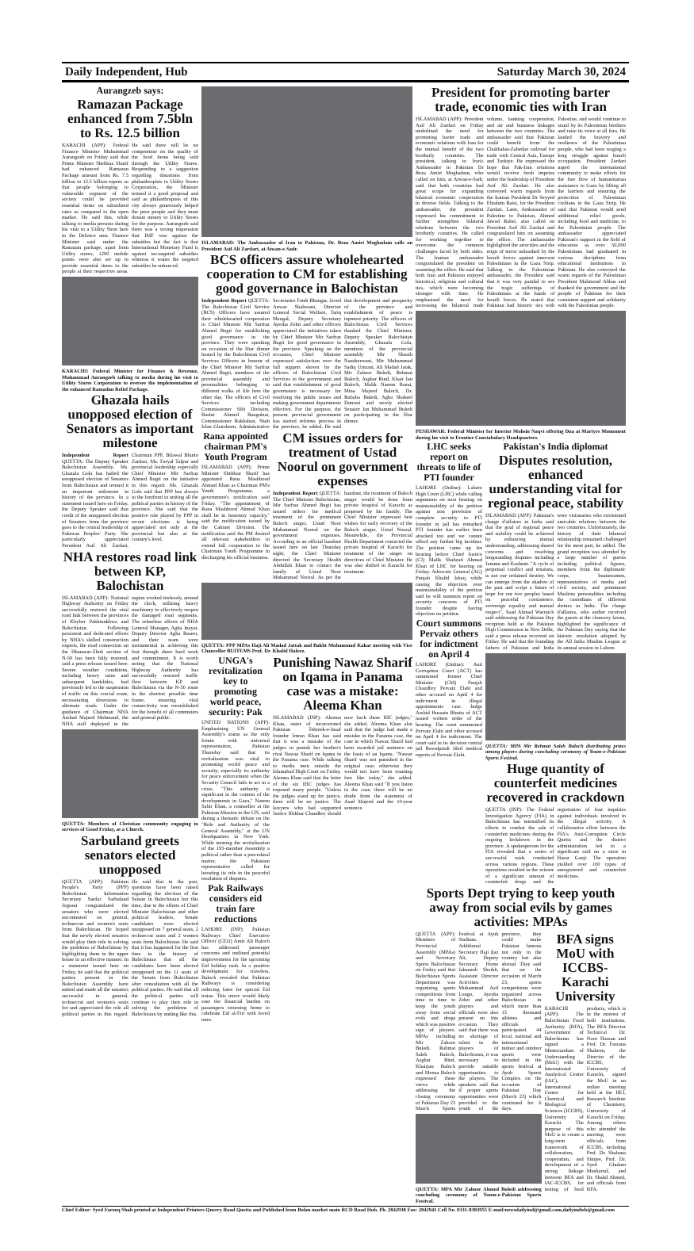Daily Independent, Hub Saturday March 30, 2024
Aurangzeb says:
Ramazan Package enhanced from 7.5bln to Rs. 12.5 billion
KARACHI (APP): Federal Finance Minister Muhammad Aurangzeb on Friday said that Prime Minister Shehbaz Sharif had enhanced Ramazan Package amount from Rs. 7.5 billion to 12.5 billion rupees so that people belonging to vulnerable segment of the society could be provided essential items on subsidized rates as compared to the open market. He said this, while talking to media persons during his visit to a Utility Store here in the Defence area. Finance Minister said under the Ramazan package, apart from Utility stores, 1200 mobile points were also set up to provide essential items to the people at their respective areas. He said there will be no compromise on the quality of the food items being sold through the Utility Stores. Responding to a suggestion regarding donations from philanthropists to Utility Stores Corporation, the Minister termed it a good proposal and said as philanthropists of this city always generously helped the poor people and they must donate money to Utility Stores for the purpose. Aurangzeb said there was a wrong impression that IMF was against the subsidies but the fact is that International Monetary Fund is against un-targeted subsidies whereas it wants the targeted subsidies be enhanced.
KARACHI: Federal Minister for Finance & Revenue, Muhammad Aurangzeb talking to media during his visit to Utility Stores Corporation to oversee the implementation of the enhanced Ramadan Relief Package.
Ghazala hails unopposed election of Senators as important milestone
Independent Report QUETTA: The Deputy Speaker Balochistan Assembly, Ms. Ghazala Gola has hailed the unopposed election of Senators from Balochistan and termed it an important milestone in history of the province. In a statement issued here on Friday, the Deputy Speaker said that credit of the unopposed election of Senators from the province goes to the central leadership of Pakistan Peoples' Party. She particularly appreciated President Asif Ali Zardari, Chairman PPP, Bilawal Bhutto Zardari, Ms. Faryal Talpur and provincial leadership especially Chief Minister Mir Sarfraz Ahmed Bugti on the initiative in this regard. Ms. Ghazala Gola said that PPP has always in the forefront in uniting all the political parties in history of the province. She said that the positive role played by PPP in recent elections is being appreciated not only at the provincial but also at the country's level.
NHA restores road link between KP, Balochistan
ISLAMABAD (APP): National Highway Authority on Friday successfully restored the vital road link between the provinces of Khyber Pakhtunkhwa and Balochistan. Following persistent and dedicated efforts by NHA's skilled construction experts, the road connection on the Dhanasar-Zhob section of N-50 has been fully restored, said a press release issued here. Severe weather conditions, including heavy rains and subsequent landslides, had previously led to the suspension of traffic on this crucial route, necessitating diversions to alternate roads. Under the guidance of Chairman NHA Arshad Majeed Mohmand, the NHA staff deployed in the region worked tirelessly, around the clock, utilizing heavy machinery to effectively reopen the damaged road segments. The relentless efforts of NHA General Manager, Agha Inayat, Deputy Director Agha Baseer, and their team were instrumental in achieving this feat through sheer hard work and commitment. It is worth noting that the National Highway Authority has successfully restored traffic flow between KP and Balochistan via the N-50 route in the shortest possible time frame, ensuring vital connectivity was reestablished for the benefit of all commuters and general public.
QUETTA: Members of Christian community engaging in services of Good Friday, at a Church.
Sarbuland greets senators elected unopposed
QUETTA (APP): Pakistan People's Party (PPP) Balochistan Information Secretary Sardar Sarbuland Jogezai congratulated the senators who were elected uncontested on general, technocrat and women's seats from Balochistan. He hoped that the newly elected senators would play their role in solving the problems of Balochistan by highlighting them in the upper house in an effective manner. In a statement issued here on Friday, he said that the political parties present in the Balochistan Assembly have united and made all the senators successful in general, technocrat and women's seats for and appreciated the role all political parties in this regard. He said that in the past, questions have been raised regarding the election of the Senate in Balochistan but this time, due to the efforts of Chief Minister Balochistan and other political leaders, Senate candidates were elected unopposed on 7 general seats, 2 technocrat seats and 2 women seats from Balochistan. He said that it has happened for the first time in the history of Balochistan that all the candidates have been elected unopposed on the 11 seats of the Senate from Balochistan after consultation with all the political parties. He said that all the political parties will continue to play their role in solving the problems of Balochistan by uniting like this.
ISLAMABAD: The Ambassador of Iran to Pakistan, Dr. Reza Amiri Moghadam calls on President Asif Ali Zardari, at Aiwan-e-Sadr.
BCS officers assure wholehearted cooperation to CM for establishing good governance in Balochistan
Independent Report QUETTA: The Balochistan Civil Service (BCS) Officers have assured their wholehearted cooperation to Chief Minister Mir Sarfraz Ahmed Bugti for establishing good governance in the province. They were speaking on occasion of the Iftar dinner hosted by the Balochistan Civil Services Officers in honour of the Chief Minister Mir Sarfraz Ahmed Bugti, members of the provincial assembly and personalities belonging to different walks of life here the other day. The officers of Civil Services including Commissioner Sibi Division, Bashir Ahmed Bangulzai, Commissioner Rakhshan, Shah Irfan Gharsheen, Administrative Secretaries Fateh Bhangar, Javed Anwar Shahwani, Director General Social Welfare, Tariq Mengal, Deputy Secretary Ayesha Zehri and other officers appreciated the initiatives taken by Chief Minister Mir Sarfraz Bugti for good governance in the province. Speaking on the occasion, Chief Minister expressed satisfaction over the full support shown by the officers of Balochistan Civil Services to the government and said that establishment of good governance is necessary for resolving the public issues and making government departments effective. For the purpose, the present provincial government has started reforms process in the province, he added. He said that development and prosperity of the province and establishment of peace is topmost priority. The officers of Balochistan Civil Services thanked the Chief Minister, Deputy Speaker Balochistan Assembly, Ghazala Gola, members of the provincial assembly Mir Shoaib Nausherwani, Mir Muhammad Sadiq Umrani, Ali Madad Jatak, Mir Zahoor Buledi, Rehmat Baloch, Asghar Rind, Khair Jan Baloch, Malik Naeem Bazai, Mina Majeed Baloch, Dr. Rubaba Buledi, Agha Shakeel Durrani and newly elected Senator Jan Muhammad Buledi on participating in the Iftar dinner.
Rana appointed chairman PM's Youth Program
ISLAMABAD (APP): Prime Minister Shehbaz Sharif has appointed Rana Mashhood Ahmad Khan as Chairman PM's Youth Programme, a government's notification said Friday. "The appointment of Rana Mashhood Ahmad Khan shall be in honorary capacity," said the notification issued by the Cabinet Division. The notification said the PM desired all relevant stakeholders to extend full cooperation to the Chairman Youth Programme in discharging his official business.
CM issues orders for treatment of Ustad Noorul on government expenses
Independent Report QUETTA: The Chief Minister Balochistan, Mir Sarfraz Ahmed Bugti has issued orders for medical treatment of the prominent Baloch singer, Ustad Noor Muhammad Nooral on the government expenses. According to an official handout issued here on late Thursday night, the Chief Minister directed the Secretary Health Abdullah Khan to contact the family of Ustad Noor Muhammad Nooral. As per the handout, the treatment of Baloch singer would be done from private hospital of Karachi as proposed by his family. The Chief Minister expressed best wishes for early recovery of the Baloch singer, Ustad Nooral. Meanwhile, the Provincial Health Department contacted the private hospital of Karachi for treatment of the singer on directives of Chief Minister. He was also shifted to Karachi for treatment.
QUETTA: PPP MPAs Haji Ali Madad Jattak and Bakht Muhammad Kakar meeting with Vice Chancellor BUITEMS Prof. Dr. Khalid Hafeez.
UNGA's revitalization key to promoting world peace, security: Pak
UNITED NATIONS (APP): Emphasizing UN General Assembly's status as the only forum with universal representation, Pakistan Thursday said that its revitalization was vital to promoting world peace and security, especially its authority for peace enforcement when the Security Council fails to act in a crisis. "This authority is significant in the context of the developments in Gaza," Naeem Sabir Khan, a counsellor at the Pakistan Mission to the UN, said during a thematic debate on the "Role and Authority of the General Assembly," at the UN Headquarters in New York. While terming the revitalization of the 193-member Assembly a political rather than a procedural matter, the Pakistani representative called for boosting its role in the peaceful resolution of disputes.
Pak Railways considers eid train fare reductions
LAHORE (INP): Pakistan Railways Chief Executive Officer (CEO) Amir Ali Baloch has addressed passenger concerns and outlined potential improvements for the upcoming Eid holiday rush. In a positive development for travelers, Baloch revealed that Pakistan Railways is considering reducing fares for special Eid trains. This move would likely ease the financial burden on passengers returning home to celebrate Eid al-Fitr with loved ones.
Punishing Nawaz Sharif on Iqama in Panama case was a mistake: Aleema Khan
ISLAMABAD (INP): Aleema Khan, sister of incarcerated Pakistan Tehreek-e-Insaf founder Imran Khan has said that it was a mistake of the judges to punish her brother's rival Nawaz Sharif on Iqama in the Panama case. While talking to media men outside the Islamabad High Court on Friday, Aleema Khan said that the letter of the six IHC judges has exposed many people. "Unless the judges stand up for justice, there will be no justice. The lawyers who had supported Justice Iftikhar Chaudhry should now back these IHC judges," she added. Aleema Khan also said that the judge had made a mistake in the Panama case, the case in which Nawaz Sharif had been awarded jail sentence on the basis of an Iqama. "Nawaz Sharif was not punished in the original case; otherwise they would not have been roaming free like today," she added. Aleema Khan said "If you listen to the case, there will be no doubt from the statement of Asad Majeed and the 10-year sentence.
President for promoting barter trade, economic ties with Iran
ISLAMABAD (APP): President Asif Ali Zardari on Friday underlined the need for promoting barter trade and economic relations with Iran for the mutual benefit of the two brotherly countries. The president, talking to Iran's Ambassador to Pakistan Dr Reza Amiri Moghadam, who called on him, at Aiwan-e-Sadr, said that both countries had great scope for expanding bilateral economic cooperation in diverse fields. Talking to the ambassador, the president expressed his commitment to further strengthen bilateral relations between the two brotherly countries. He called for working together to overcome the common challenges faced by both sides. The Iranian ambassador congratulated the president on assuming the office. He said that both Iran and Pakistan enjoyed historical, religious and cultural ties, which were becoming stronger with time. He emphasised the need for increasing the bilateral trade volume, banking cooperation, and air and business linkages between the two countries. The ambassador said that Pakistan could benefit from the Chahbahar-Zahedan railroad for trade with Central Asia, Europe and Turkiye. He expressed the hope that Pak-Iran relations would receive fresh impetus under the leadership of President Asif Ali Zardari. He also conveyed warm regards from the Iranian President Dr Seyyed Ebrahim Raisi, for the President Zardari. Later, Ambassador of Palestine to Pakistan, Ahmed Jawad Rabei, also called on President Asif Ali Zardari and congratulated him on assuming the office. The ambassador highlighted the atrocities and the reign of terror unleashed by the Israeli forces against innocent Palestinians in the Gaza Strip. Talking to the Palestinian ambassador, the President said that it was very painful to see the tragic sufferings of Palestinians at the hands of Israeli forces. He stated that Pakistan had historic ties with Palestine, and would continue to stand by its Palestinian brothers and raise its voice at all fora. He lauded the bravery and resilience of the Palestinian people, who had been waging a long struggle against Israeli occupation. President Zardari urged the international community to make efforts for the free flow of humanitarian assistance to Gaza by lifting all the barriers and ensuring the protection of Palestinian civilians in the Gaza Strip. He said that Pakistan would send additional relief goods, including food and medicine, to the Palestinian people. The ambassador appreciated Pakistan's support in the field of education as over 50,000 Palestinians had graduated in various disciplines from educational institutions in Pakistan. He also conveyed the warm regards of the Palestinian President Mahmoud Abbas and thanked the government and the people of Pakistan for their consistent support and solidarity with the Palestinian people.
PESHAWAR: Federal Minister for Interior Mohsin Naqvi offering Dua at Martyrs Monument during his visit to Frontier Constabulary Headquarters.
LHC seeks report on threats to life of PTI founder
LAHORE (Online): Lahore High Court (LHC) while calling arguments on next hearing on maintainability of the petition against non provision of complete security to PTI founder in jail has remarked PTI founder has earlier been attacked too and we cannot afford any further big incident. The petition came up for hearing before Chief Justice (CJ) Malik Shahzad Ahmad Khan of LHC for hearing on Friday. Advocate General (AG) Punjab Khalid Ishaq while raising the objection over maintainability of the petition said he will summon report on security concerns of PTI founder despite having objection on petition.
Court summons Pervaiz others for indictment on April 4
LAHORE (Online): Anti Corruption Court (ACT) has summoned former Chief Minister (CM) Punjab Chaudhry Pervaiz Elahi and other accused on April 4 for indictment in illegal appointments case. Judge Arshid Hussain Bhutta of ACT issued written order of the hearing. The court summoned Pervaiz Elahi and other accused on April 4 for indictment. The court said in its decision central jail Rawalpindi filed medical reports of Pervaiz Elahi.
Pakistan's India diplomat
Disputes resolution, enhanced understanding vital for regional peace, stability
ISLAMABAD (APP): Pakistan's charge d'affaires in India said that the goal of regional peace and stability could be achieved by enhancing mutual understanding, addressing shared concerns and resolving longstanding disputes including Jammu and Kashmir. "A cycle of perpetual conflict and tensions, is not our ordained destiny. We can emerge from the shadow of the past and script a future of hope for our two peoples based on peaceful coexistence, sovereign equality and mutual respect", Saad Ahmad Warraich said addressing the Pakistan Day reception held at the Pakistan High Commission in New Delhi, said a press release received on Friday. He said that the founding fathers of Pakistan and India were visionaries who envisioned amicable relations between the two countries. Unfortunately, the history of their bilateral relationship remained challenged for the most part, he added. The grand reception was attended by a large number of guests including political figures, members from the diplomatic corps, businessmen, representatives of media and civil society, and prominent Muslims personalities including the custodians of different shrines in India. The charge d'affaires, who earlier received the guests at the chancery lawns, highlighted the significance of the Pakistan Day saying that the historic resolution adopted by the All India Muslim League at its annual session in Lahore.
QUETTA: MPA Mir Rehmat Saleh Baloch distributing prizes among players during concluding ceremony of Youm-e-Pakistan Sports Festival.
Huge quantity of counterfeit medicines recovered in crackdown
QUETTA (INP): The Federal Investigation Agency (FIA) in Balochistan has intensified its efforts to combat the sale of counterfeit medicines during the ongoing lockdown in the province. A spokesperson for the FIA revealed that a series of successful raids conducted across various regions. These operations resulted in the seizure of a significant amount of counterfeit drugs and the registration of four inquiries against individuals involved in the illegal activity. A collaborative effort between the FIA's Anti-Corruption Circle Quetta and the district administration led to a significant raid on a store in Hazar Ganji. The operation yielded over 100 types of unregistered and counterfeit medicines.
Sports Dept trying to keep youth away from social evils by games activities: MPAs
QUETTA (APP): Members of Provincial Assembly (MPAs) and Secretary Sports Balochistan on Friday said that Balochistan Sports Department was organizing sports competitions from time to time to keep the youth away from social evils and drugs which was positive sign of players. MPAs including Mir Zahoor Buledi, Rahmat Saleh Baloch, Asghar Rind, Khairjan Baloch and Meena Baloch expressed these views while addressing the closing ceremony of Pakistan Day 23 March Sports Festival at Ayub Stadium. Additional Secretary Haji Ijaz Ali, Deputy Secretary Home Jahanzeb Sheikh, Assistant Director Activities Muhammad Asif Longo, Ayesha Zehri and other players and officials were also present on this occasion. They said that there was no shortage of talent in the players of Balochistan, it was necessary to provide suitable opportunities to the players. The speakers said that if proper sports opportunities were provided to the youth of the province, they could make Pakistan famous not only in the country but also abroad. They said that on the occasion of March 23, sports competitions were organized across Balochistan in which more than 15 thousand athletes and officials participated. 44 local, national and international indoor and outdoor sports were included in the sports festival at Ayub Sports Complex on the occasion of Pakistan Day (March 23) which continued for 6 days.
QUETTA: MPA Mir Zahoor Ahmed Buledi addressing concluding ceremony of Youm-e-Pakistan Sports Festival.
BFA signs MoU with ICCBS-Karachi University
KARACHI (APP): The Balochistan Food Authority (BFA), Government of Balochistan has signed a Memorandum of Understanding (MoU) with the International Analytical Center (IAC), International Center for Chemical and Biological Sciences (ICCBS), University of Karachi. The purpose of this MoU is to create a long-term framework of collaboration, cooperation, and development of a strong linkage between BFA and IAC-ICCBS, for testing of food products, which is in the interest of both institutions. The BFA Director Technical Dr. Noor Hassan and Prof. Dr. Farzana Shaheen, the Director of the ICCBS, University of Karachi, signed the MoU in an online meeting held at the HEJ, Research Institute of Chemistry, University of Karachi on Friday. Among others who attended the meeting were officials from ICCBS, including Prof. Dr. Shabana Simjee, Prof. Dr. Syed Ghulam Musharraf, and Dr. Shakil Ahmed, and officials from BFA.
Chief Editor: Syed Farooq Shah printed at Independent Printers Querry Road Quetta and Published from Bolan market main RCD Road Hub. Ph. 2842938 Fax: 2842941 Cell No. 0331-8383955 E-mail:newsdailyind@gmail.com,dailyindisb@gmail.com